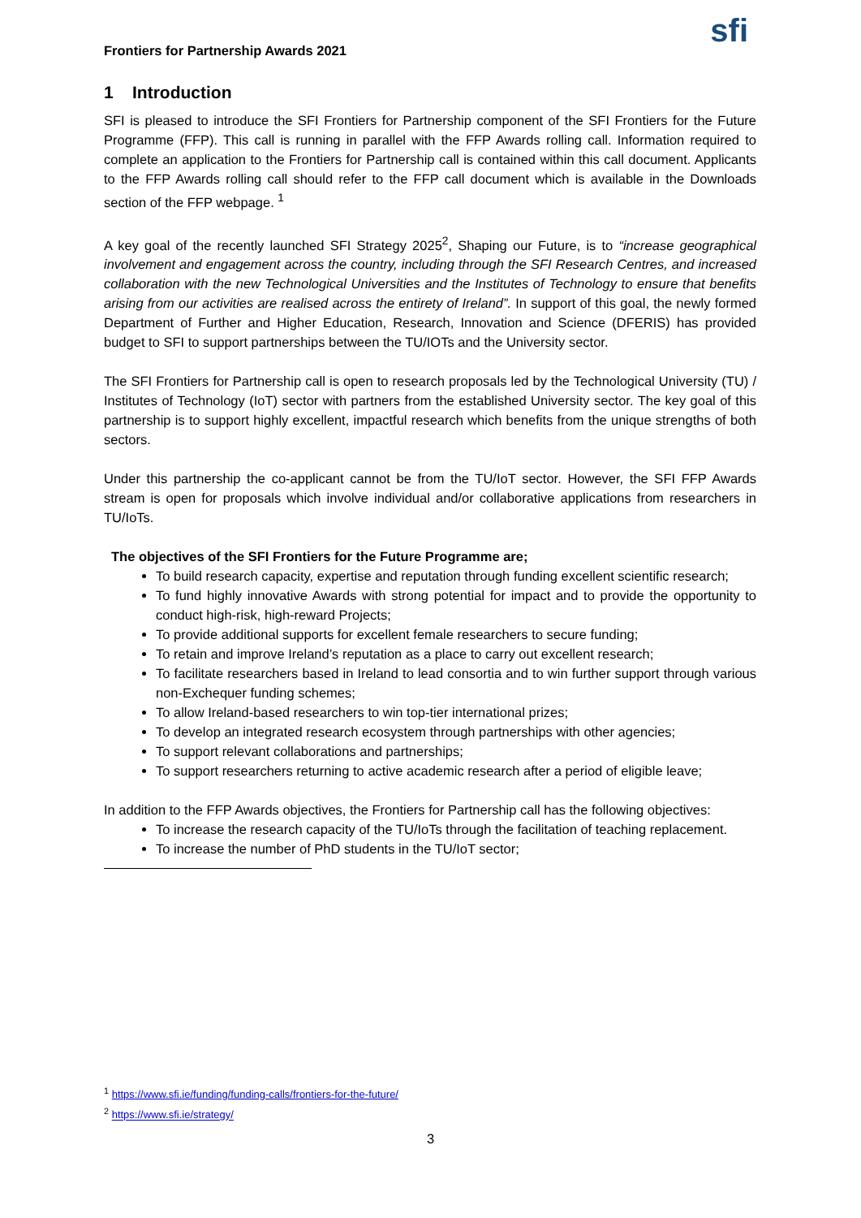Frontiers for Partnership Awards 2021 sfi
1 Introduction
SFI is pleased to introduce the SFI Frontiers for Partnership component of the SFI Frontiers for the Future Programme (FFP). This call is running in parallel with the FFP Awards rolling call. Information required to complete an application to the Frontiers for Partnership call is contained within this call document. Applicants to the FFP Awards rolling call should refer to the FFP call document which is available in the Downloads section of the FFP webpage. <sup>1</sup>
A key goal of the recently launched SFI Strategy 2025<sup>2</sup>, Shaping our Future, is to “increase geographical involvement and engagement across the country, including through the SFI Research Centres, and increased collaboration with the new Technological Universities and the Institutes of Technology to ensure that benefits arising from our activities are realised across the entirety of Ireland”. In support of this goal, the newly formed Department of Further and Higher Education, Research, Innovation and Science (DFERIS) has provided budget to SFI to support partnerships between the TU/IOTs and the University sector.
The SFI Frontiers for Partnership call is open to research proposals led by the Technological University (TU) / Institutes of Technology (IoT) sector with partners from the established University sector. The key goal of this partnership is to support highly excellent, impactful research which benefits from the unique strengths of both sectors.
Under this partnership the co-applicant cannot be from the TU/IoT sector. However, the SFI FFP Awards stream is open for proposals which involve individual and/or collaborative applications from researchers in TU/IoTs.
The objectives of the SFI Frontiers for the Future Programme are;
To build research capacity, expertise and reputation through funding excellent scientific research;
To fund highly innovative Awards with strong potential for impact and to provide the opportunity to conduct high-risk, high-reward Projects;
To provide additional supports for excellent female researchers to secure funding;
To retain and improve Ireland’s reputation as a place to carry out excellent research;
To facilitate researchers based in Ireland to lead consortia and to win further support through various non-Exchequer funding schemes;
To allow Ireland-based researchers to win top-tier international prizes;
To develop an integrated research ecosystem through partnerships with other agencies;
To support relevant collaborations and partnerships;
To support researchers returning to active academic research after a period of eligible leave;
In addition to the FFP Awards objectives, the Frontiers for Partnership call has the following objectives:
To increase the research capacity of the TU/IoTs through the facilitation of teaching replacement.
To increase the number of PhD students in the TU/IoT sector;
<sup>1</sup> https://www.sfi.ie/funding/funding-calls/frontiers-for-the-future/
<sup>2</sup> https://www.sfi.ie/strategy/
3